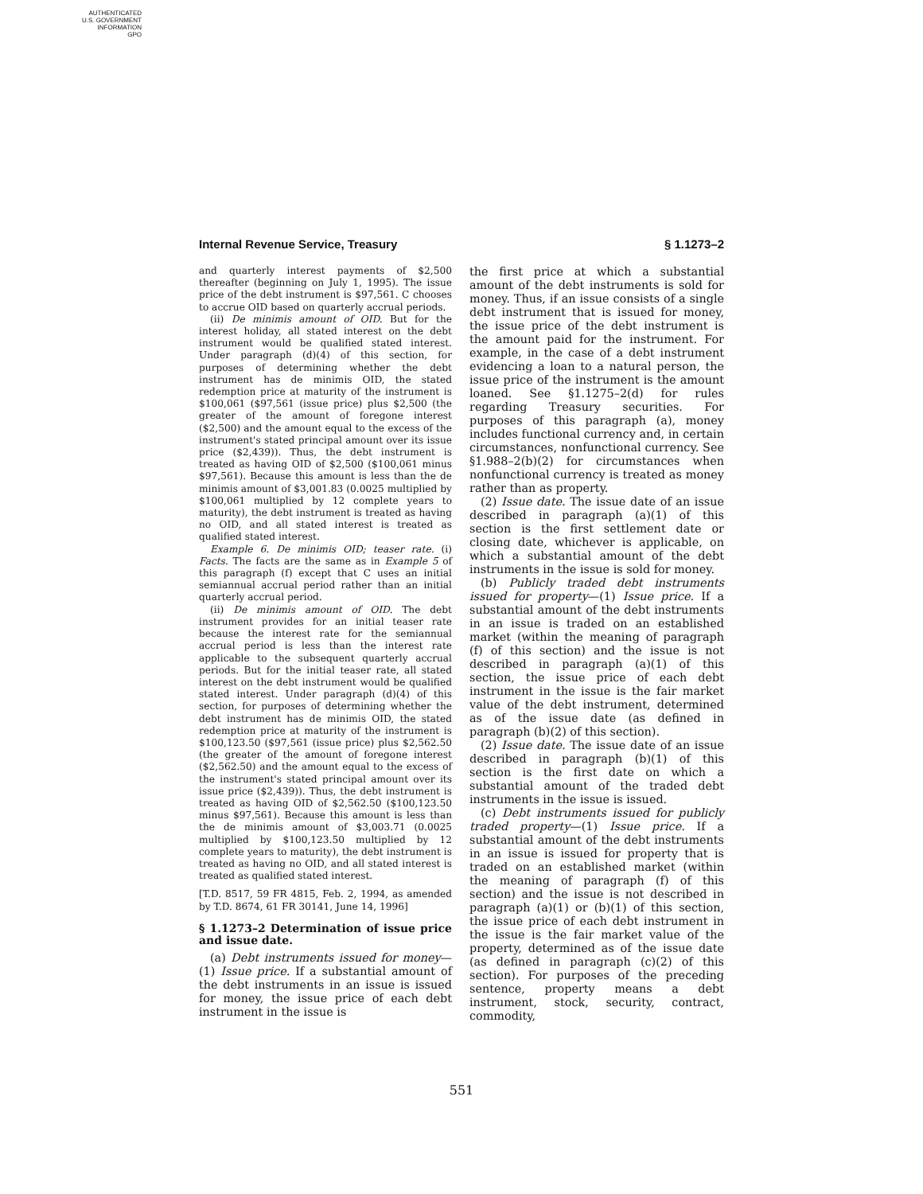AUTHENTICATED
U.S. GOVERNMENT
INFORMATION
GPO
Internal Revenue Service, Treasury § 1.1273–2
and quarterly interest payments of $2,500 thereafter (beginning on July 1, 1995). The issue price of the debt instrument is $97,561. C chooses to accrue OID based on quarterly accrual periods.
(ii) De minimis amount of OID. But for the interest holiday, all stated interest on the debt instrument would be qualified stated interest. Under paragraph (d)(4) of this section, for purposes of determining whether the debt instrument has de minimis OID, the stated redemption price at maturity of the instrument is $100,061 ($97,561 (issue price) plus $2,500 (the greater of the amount of foregone interest ($2,500) and the amount equal to the excess of the instrument's stated principal amount over its issue price ($2,439)). Thus, the debt instrument is treated as having OID of $2,500 ($100,061 minus $97,561). Because this amount is less than the de minimis amount of $3,001.83 (0.0025 multiplied by $100,061 multiplied by 12 complete years to maturity), the debt instrument is treated as having no OID, and all stated interest is treated as qualified stated interest.
Example 6. De minimis OID; teaser rate. (i) Facts. The facts are the same as in Example 5 of this paragraph (f) except that C uses an initial semiannual accrual period rather than an initial quarterly accrual period.
(ii) De minimis amount of OID. The debt instrument provides for an initial teaser rate because the interest rate for the semiannual accrual period is less than the interest rate applicable to the subsequent quarterly accrual periods. But for the initial teaser rate, all stated interest on the debt instrument would be qualified stated interest. Under paragraph (d)(4) of this section, for purposes of determining whether the debt instrument has de minimis OID, the stated redemption price at maturity of the instrument is $100,123.50 ($97,561 (issue price) plus $2,562.50 (the greater of the amount of foregone interest ($2,562.50) and the amount equal to the excess of the instrument's stated principal amount over its issue price ($2,439)). Thus, the debt instrument is treated as having OID of $2,562.50 ($100,123.50 minus $97,561). Because this amount is less than the de minimis amount of $3,003.71 (0.0025 multiplied by $100,123.50 multiplied by 12 complete years to maturity), the debt instrument is treated as having no OID, and all stated interest is treated as qualified stated interest.
[T.D. 8517, 59 FR 4815, Feb. 2, 1994, as amended by T.D. 8674, 61 FR 30141, June 14, 1996]
§ 1.1273–2 Determination of issue price and issue date.
(a) Debt instruments issued for money—(1) Issue price. If a substantial amount of the debt instruments in an issue is issued for money, the issue price of each debt instrument in the issue is
the first price at which a substantial amount of the debt instruments is sold for money. Thus, if an issue consists of a single debt instrument that is issued for money, the issue price of the debt instrument is the amount paid for the instrument. For example, in the case of a debt instrument evidencing a loan to a natural person, the issue price of the instrument is the amount loaned. See §1.1275–2(d) for rules regarding Treasury securities. For purposes of this paragraph (a), money includes functional currency and, in certain circumstances, nonfunctional currency. See §1.988–2(b)(2) for circumstances when nonfunctional currency is treated as money rather than as property.
(2) Issue date. The issue date of an issue described in paragraph (a)(1) of this section is the first settlement date or closing date, whichever is applicable, on which a substantial amount of the debt instruments in the issue is sold for money.
(b) Publicly traded debt instruments issued for property—(1) Issue price. If a substantial amount of the debt instruments in an issue is traded on an established market (within the meaning of paragraph (f) of this section) and the issue is not described in paragraph (a)(1) of this section, the issue price of each debt instrument in the issue is the fair market value of the debt instrument, determined as of the issue date (as defined in paragraph (b)(2) of this section).
(2) Issue date. The issue date of an issue described in paragraph (b)(1) of this section is the first date on which a substantial amount of the traded debt instruments in the issue is issued.
(c) Debt instruments issued for publicly traded property—(1) Issue price. If a substantial amount of the debt instruments in an issue is issued for property that is traded on an established market (within the meaning of paragraph (f) of this section) and the issue is not described in paragraph (a)(1) or (b)(1) of this section, the issue price of each debt instrument in the issue is the fair market value of the property, determined as of the issue date (as defined in paragraph (c)(2) of this section). For purposes of the preceding sentence, property means a debt instrument, stock, security, contract, commodity,
551